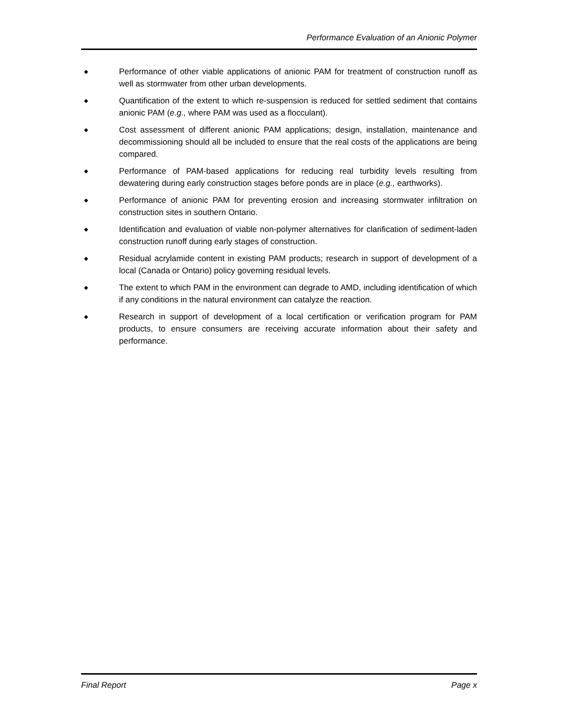Performance Evaluation of an Anionic Polymer
◆
Performance of other viable applications of anionic PAM for treatment of construction runoff as well as stormwater from other urban developments.
◆
Quantification of the extent to which re-suspension is reduced for settled sediment that contains anionic PAM (e.g., where PAM was used as a flocculant).
◆
Cost assessment of different anionic PAM applications; design, installation, maintenance and decommissioning should all be included to ensure that the real costs of the applications are being compared.
◆
Performance of PAM-based applications for reducing real turbidity levels resulting from dewatering during early construction stages before ponds are in place (e.g., earthworks).
◆
Performance of anionic PAM for preventing erosion and increasing stormwater infiltration on construction sites in southern Ontario.
◆
Identification and evaluation of viable non-polymer alternatives for clarification of sediment-laden construction runoff during early stages of construction.
◆
Residual acrylamide content in existing PAM products; research in support of development of a local (Canada or Ontario) policy governing residual levels.
◆
The extent to which PAM in the environment can degrade to AMD, including identification of which if any conditions in the natural environment can catalyze the reaction.
◆
Research in support of development of a local certification or verification program for PAM products, to ensure consumers are receiving accurate information about their safety and performance.
Final Report Page x